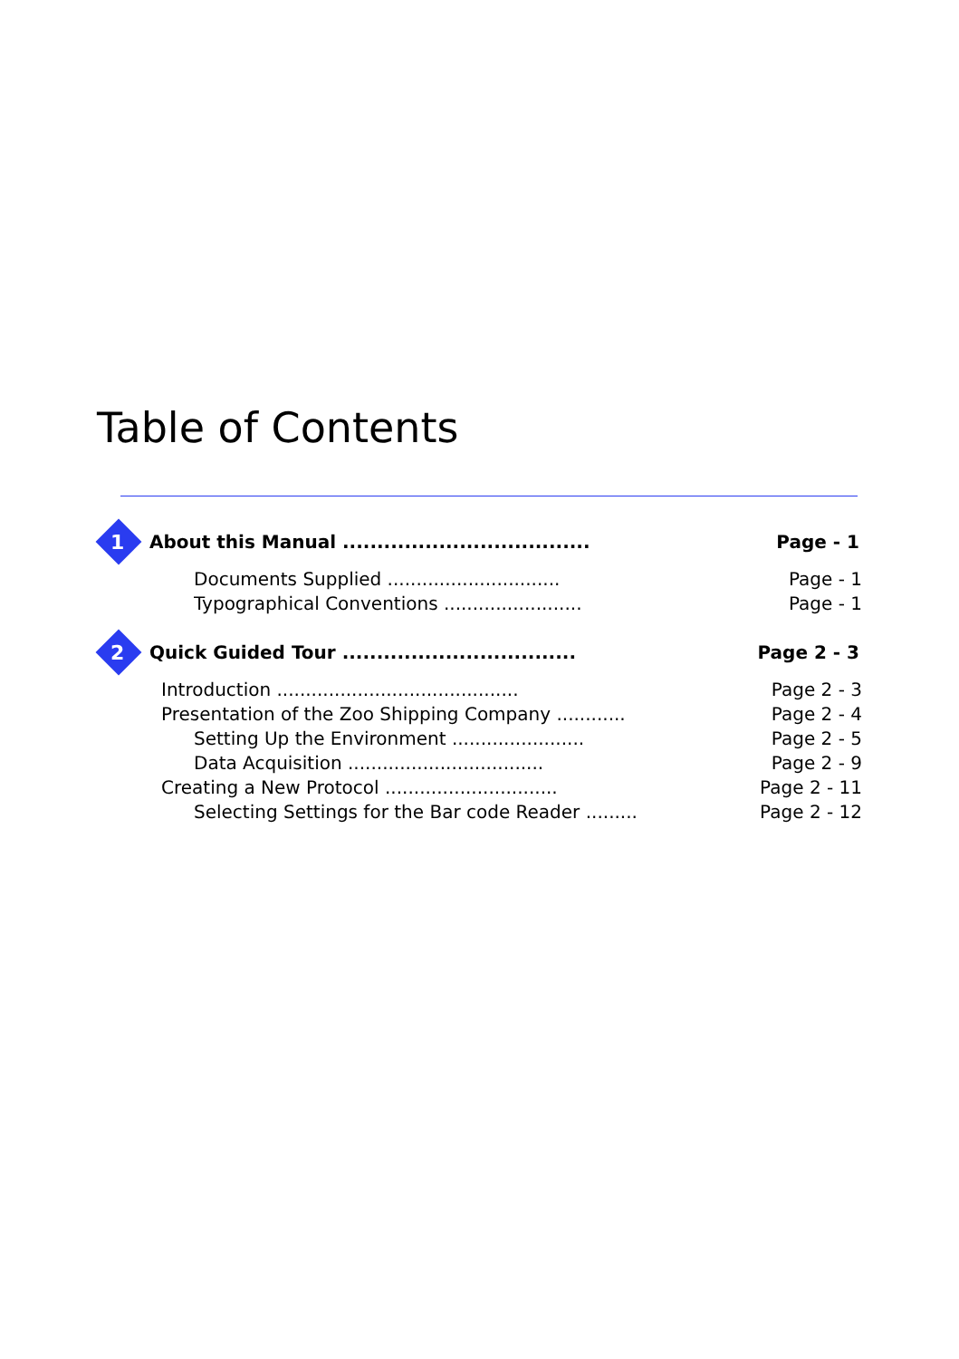Table of Contents
1
About this Manual .................................... Page - 1
Documents Supplied .............................. Page - 1
Typographical Conventions ........................ Page - 1
2
Quick Guided Tour .................................. Page 2 - 3
Introduction .......................................... Page 2 - 3
Presentation of the Zoo Shipping Company ............ Page 2 - 4
Setting Up the Environment ....................... Page 2 - 5
Data Acquisition .................................. Page 2 - 9
Creating a New Protocol .............................. Page 2 - 11
Selecting Settings for the Bar code Reader ......... Page 2 - 12